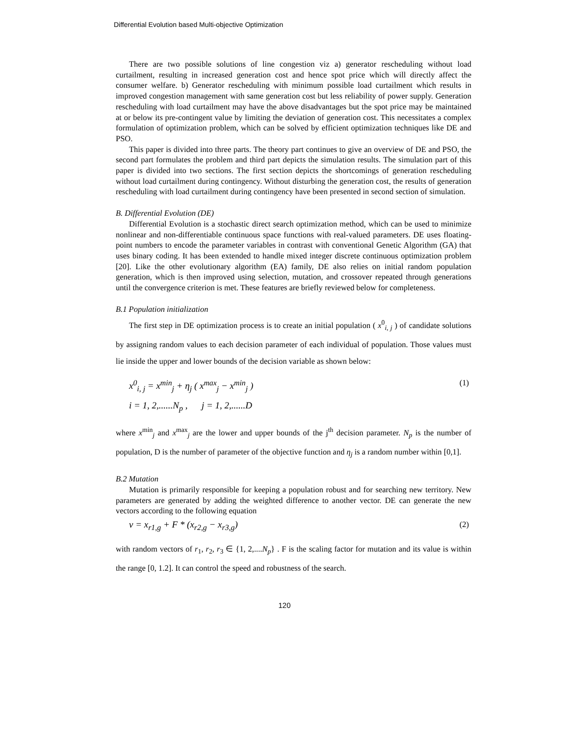Differential Evolution based Multi-objective Optimization
There are two possible solutions of line congestion viz a) generator rescheduling without load curtailment, resulting in increased generation cost and hence spot price which will directly affect the consumer welfare. b) Generator rescheduling with minimum possible load curtailment which results in improved congestion management with same generation cost but less reliability of power supply. Generation rescheduling with load curtailment may have the above disadvantages but the spot price may be maintained at or below its pre-contingent value by limiting the deviation of generation cost. This necessitates a complex formulation of optimization problem, which can be solved by efficient optimization techniques like DE and PSO.
This paper is divided into three parts. The theory part continues to give an overview of DE and PSO, the second part formulates the problem and third part depicts the simulation results. The simulation part of this paper is divided into two sections. The first section depicts the shortcomings of generation rescheduling without load curtailment during contingency. Without disturbing the generation cost, the results of generation rescheduling with load curtailment during contingency have been presented in second section of simulation.
B. Differential Evolution (DE)
Differential Evolution is a stochastic direct search optimization method, which can be used to minimize nonlinear and non-differentiable continuous space functions with real-valued parameters. DE uses floating-point numbers to encode the parameter variables in contrast with conventional Genetic Algorithm (GA) that uses binary coding. It has been extended to handle mixed integer discrete continuous optimization problem [20]. Like the other evolutionary algorithm (EA) family, DE also relies on initial random population generation, which is then improved using selection, mutation, and crossover repeated through generations until the convergence criterion is met. These features are briefly reviewed below for completeness.
B.1 Population initialization
The first step in DE optimization process is to create an initial population ( x<sup>0</sup><sub>i, j</sub> ) of candidate solutions by assigning random values to each decision parameter of each individual of population. Those values must lie inside the upper and lower bounds of the decision variable as shown below:
x<sup>0</sup><sub>i, j</sub> = x<sup>min</sup><sub>j</sub> + η<sub>j</sub> ( x<sup>max</sup><sub>j</sub> − x<sup>min</sup><sub>j</sub> )
i = 1, 2,......N<sub>p</sub> , j = 1, 2,......D
(1)
where x<sup>min</sup><sub>j</sub> and x<sup>max</sup><sub>j</sub> are the lower and upper bounds of the j<sup>th</sup> decision parameter. N<sub>p</sub> is the number of population, D is the number of parameter of the objective function and η<sub>j</sub> is a random number within [0,1].
B.2 Mutation
Mutation is primarily responsible for keeping a population robust and for searching new territory. New parameters are generated by adding the weighted difference to another vector. DE can generate the new vectors according to the following equation
v = x<sub>r1,g</sub> + F * (x<sub>r2,g</sub> − x<sub>r3,g</sub>)
(2)
with random vectors of r<sub>1</sub>, r<sub>2</sub>, r<sub>3</sub> ∈ {1, 2,....N<sub>p</sub>} . F is the scaling factor for mutation and its value is within the range [0, 1.2]. It can control the speed and robustness of the search.
120